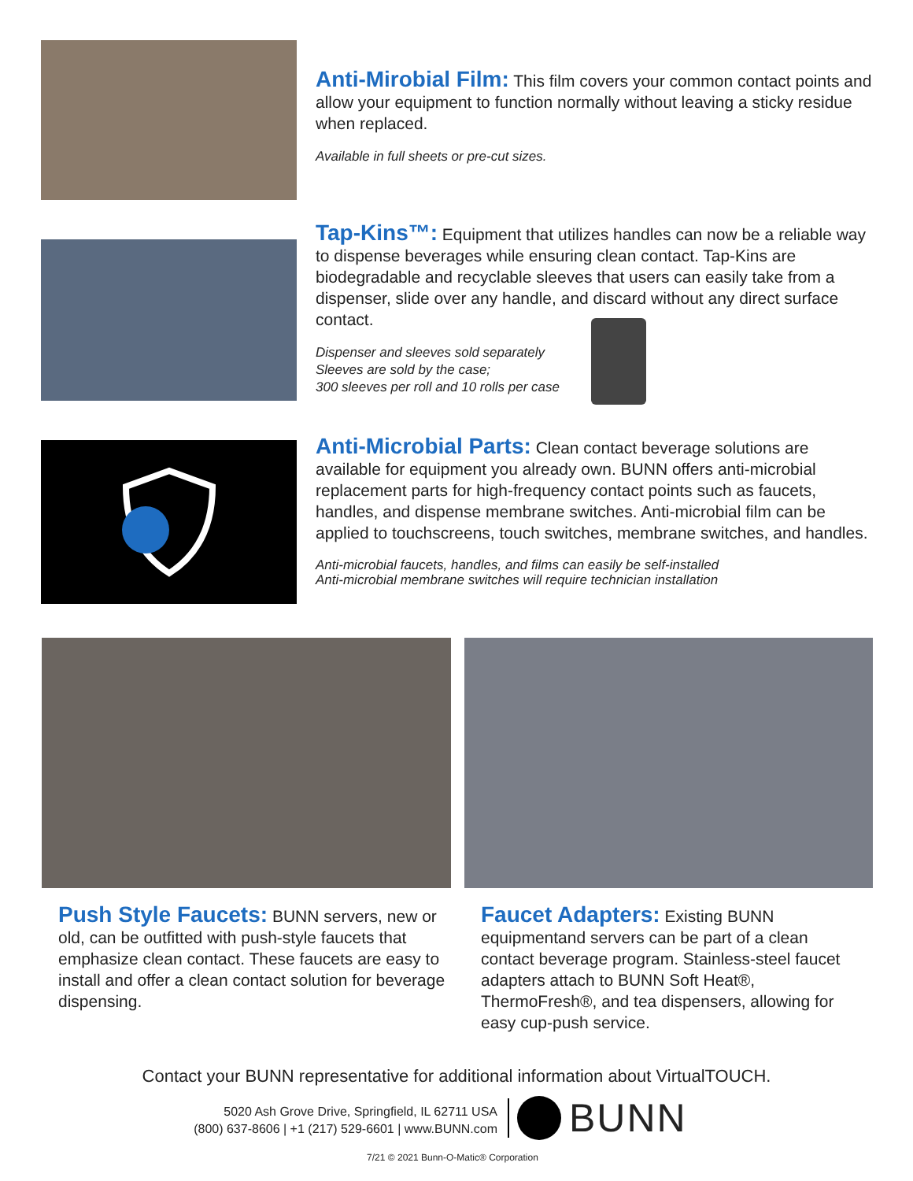Anti-Mirobial Film:
This film covers your common contact points and allow your equipment to function normally without leaving a sticky residue when replaced.
Available in full sheets or pre-cut sizes.
Tap-Kins™:
Equipment that utilizes handles can now be a reliable way to dispense beverages while ensuring clean contact. Tap-Kins are biodegradable and recyclable sleeves that users can easily take from a dispenser, slide over any handle, and discard without any direct surface contact.
Dispenser and sleeves sold separately
Sleeves are sold by the case;
300 sleeves per roll and 10 rolls per case
Anti-Microbial Parts:
Clean contact beverage solutions are available for equipment you already own. BUNN offers anti-microbial replacement parts for high-frequency contact points such as faucets, handles, and dispense membrane switches. Anti-microbial film can be applied to touchscreens, touch switches, membrane switches, and handles.
Anti-microbial faucets, handles, and films can easily be self-installed
Anti-microbial membrane switches will require technician installation
Push Style Faucets:
BUNN servers, new or old, can be outfitted with push-style faucets that emphasize clean contact. These faucets are easy to install and offer a clean contact solution for beverage dispensing.
Faucet Adapters:
Existing BUNN equipmentand servers can be part of a clean contact beverage program. Stainless-steel faucet adapters attach to BUNN Soft Heat®, ThermoFresh®, and tea dispensers, allowing for easy cup-push service.
Contact your BUNN representative for additional information about VirtualTOUCH.
5020 Ash Grove Drive, Springfield, IL 62711 USA
(800) 637-8606 | +1 (217) 529-6601 | www.BUNN.com
BUNN
7/21 © 2021 Bunn-O-Matic® Corporation